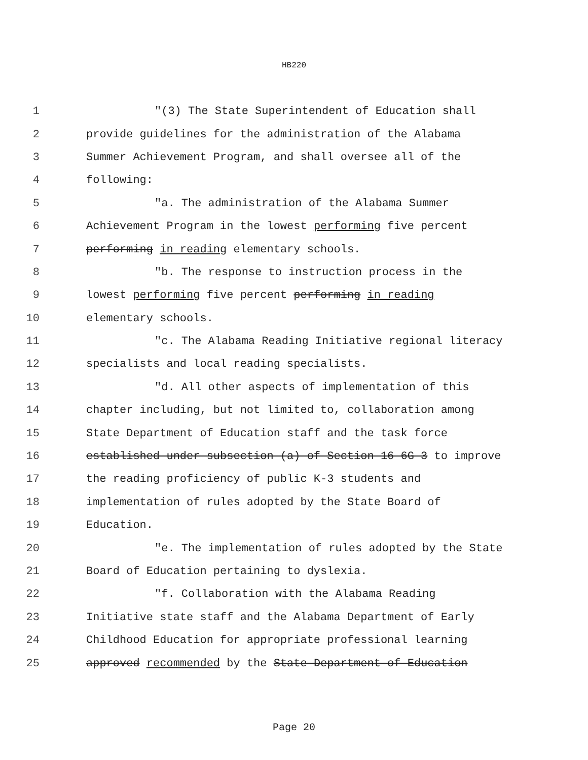HB220
1 "(3) The State Superintendent of Education shall
2 provide guidelines for the administration of the Alabama
3 Summer Achievement Program, and shall oversee all of the
4 following:
5 "a. The administration of the Alabama Summer
6 Achievement Program in the lowest performing five percent
7 performing in reading elementary schools.
8 "b. The response to instruction process in the
9 lowest performing five percent performing in reading
10 elementary schools.
11 "c. The Alabama Reading Initiative regional literacy
12 specialists and local reading specialists.
13 "d. All other aspects of implementation of this
14 chapter including, but not limited to, collaboration among
15 State Department of Education staff and the task force
16 established under subsection (a) of Section 16-6G-3 to improve
17 the reading proficiency of public K-3 students and
18 implementation of rules adopted by the State Board of
19 Education.
20 "e. The implementation of rules adopted by the State
21 Board of Education pertaining to dyslexia.
22 "f. Collaboration with the Alabama Reading
23 Initiative state staff and the Alabama Department of Early
24 Childhood Education for appropriate professional learning
25 approved recommended by the State Department of Education
Page 20